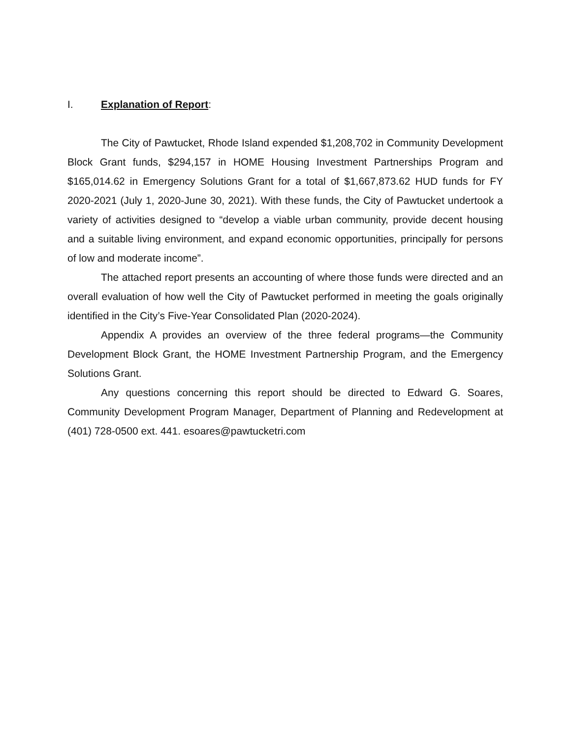I. Explanation of Report:
The City of Pawtucket, Rhode Island expended $1,208,702 in Community Development Block Grant funds, $294,157 in HOME Housing Investment Partnerships Program and $165,014.62 in Emergency Solutions Grant for a total of $1,667,873.62 HUD funds for FY 2020-2021 (July 1, 2020-June 30, 2021). With these funds, the City of Pawtucket undertook a variety of activities designed to “develop a viable urban community, provide decent housing and a suitable living environment, and expand economic opportunities, principally for persons of low and moderate income”.
The attached report presents an accounting of where those funds were directed and an overall evaluation of how well the City of Pawtucket performed in meeting the goals originally identified in the City’s Five-Year Consolidated Plan (2020-2024).
Appendix A provides an overview of the three federal programs—the Community Development Block Grant, the HOME Investment Partnership Program, and the Emergency Solutions Grant.
Any questions concerning this report should be directed to Edward G. Soares, Community Development Program Manager, Department of Planning and Redevelopment at (401) 728-0500 ext. 441. esoares@pawtucketri.com